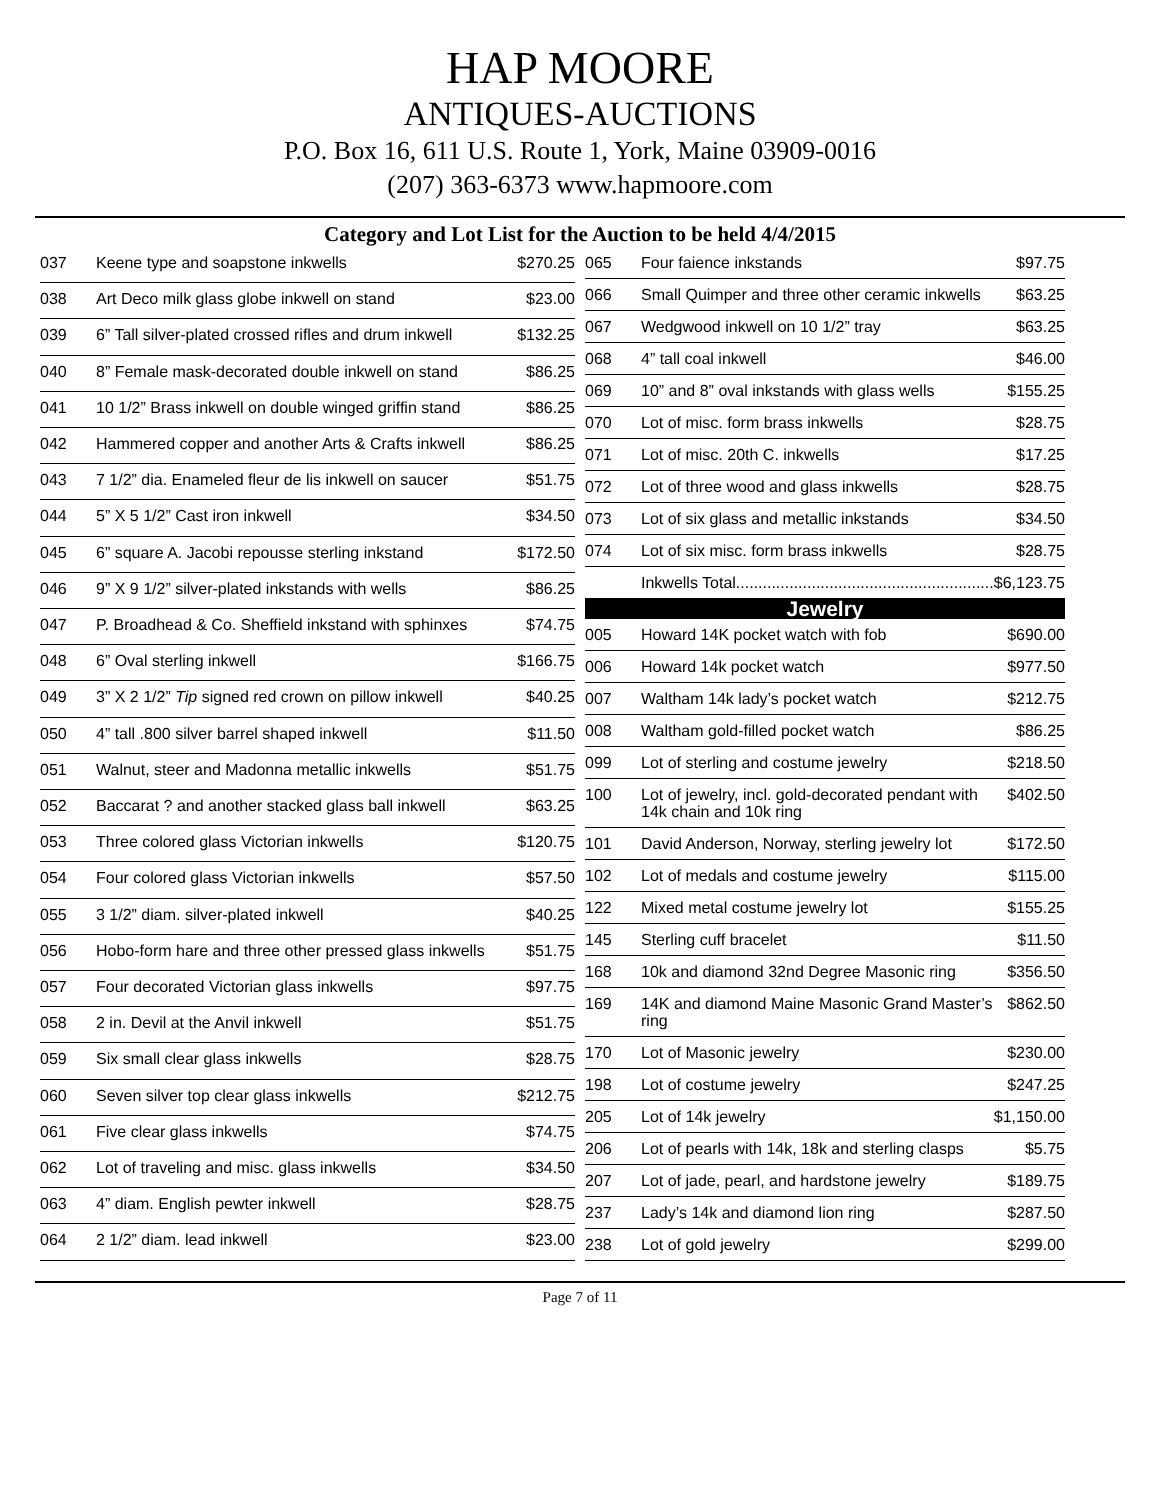HAP MOORE
ANTIQUES-AUCTIONS
P.O. Box 16, 611 U.S. Route 1, York, Maine 03909-0016
(207) 363-6373 www.hapmoore.com
Category and Lot List for the Auction to be held 4/4/2015
| 037 | Keene type and soapstone inkwells | $270.25 |
| 038 | Art Deco milk glass globe inkwell on stand | $23.00 |
| 039 | 6” Tall silver-plated crossed rifles and drum inkwell | $132.25 |
| 040 | 8” Female mask-decorated double inkwell on stand | $86.25 |
| 041 | 10 1/2” Brass inkwell on double winged griffin stand | $86.25 |
| 042 | Hammered copper and another Arts & Crafts inkwell | $86.25 |
| 043 | 7 1/2” dia. Enameled fleur de lis inkwell on saucer | $51.75 |
| 044 | 5” X 5 1/2” Cast iron inkwell | $34.50 |
| 045 | 6” square A. Jacobi repousse sterling inkstand | $172.50 |
| 046 | 9” X 9 1/2” silver-plated inkstands with wells | $86.25 |
| 047 | P. Broadhead & Co. Sheffield inkstand with sphinxes | $74.75 |
| 048 | 6” Oval sterling inkwell | $166.75 |
| 049 | 3” X 2 1/2” Tip signed red crown on pillow inkwell | $40.25 |
| 050 | 4” tall .800 silver barrel shaped inkwell | $11.50 |
| 051 | Walnut, steer and Madonna metallic inkwells | $51.75 |
| 052 | Baccarat ? and another stacked glass ball inkwell | $63.25 |
| 053 | Three colored glass Victorian inkwells | $120.75 |
| 054 | Four colored glass Victorian inkwells | $57.50 |
| 055 | 3 1/2” diam. silver-plated inkwell | $40.25 |
| 056 | Hobo-form hare and three other pressed glass inkwells | $51.75 |
| 057 | Four decorated Victorian glass inkwells | $97.75 |
| 058 | 2 in. Devil at the Anvil inkwell | $51.75 |
| 059 | Six small clear glass inkwells | $28.75 |
| 060 | Seven silver top clear glass inkwells | $212.75 |
| 061 | Five clear glass inkwells | $74.75 |
| 062 | Lot of traveling and misc. glass inkwells | $34.50 |
| 063 | 4” diam. English pewter inkwell | $28.75 |
| 064 | 2 1/2” diam. lead inkwell | $23.00 |
| 065 | Four faience inkstands | $97.75 |
| 066 | Small Quimper and three other ceramic inkwells | $63.25 |
| 067 | Wedgwood inkwell on 10 1/2” tray | $63.25 |
| 068 | 4” tall coal inkwell | $46.00 |
| 069 | 10” and 8” oval inkstands with glass wells | $155.25 |
| 070 | Lot of misc. form brass inkwells | $28.75 |
| 071 | Lot of misc. 20th C. inkwells | $17.25 |
| 072 | Lot of three wood and glass inkwells | $28.75 |
| 073 | Lot of six glass and metallic inkstands | $34.50 |
| 074 | Lot of six misc. form brass inkwells | $28.75 |
| | Inkwells Total.......................................................... | $6,123.75 |
| Jewelry | | |
| 005 | Howard 14K pocket watch with fob | $690.00 |
| 006 | Howard 14k pocket watch | $977.50 |
| 007 | Waltham 14k lady’s pocket watch | $212.75 |
| 008 | Waltham gold-filled pocket watch | $86.25 |
| 099 | Lot of sterling and costume jewelry | $218.50 |
| 100 | Lot of jewelry, incl. gold-decorated pendant with 14k chain and 10k ring | $402.50 |
| 101 | David Anderson, Norway, sterling jewelry lot | $172.50 |
| 102 | Lot of medals and costume jewelry | $115.00 |
| 122 | Mixed metal costume jewelry lot | $155.25 |
| 145 | Sterling cuff bracelet | $11.50 |
| 168 | 10k and diamond 32nd Degree Masonic ring | $356.50 |
| 169 | 14K and diamond Maine Masonic Grand Master’s ring | $862.50 |
| 170 | Lot of Masonic jewelry | $230.00 |
| 198 | Lot of costume jewelry | $247.25 |
| 205 | Lot of 14k jewelry | $1,150.00 |
| 206 | Lot of pearls with 14k, 18k and sterling clasps | $5.75 |
| 207 | Lot of jade, pearl, and hardstone jewelry | $189.75 |
| 237 | Lady’s 14k and diamond lion ring | $287.50 |
| 238 | Lot of gold jewelry | $299.00 |
Page 7 of 11